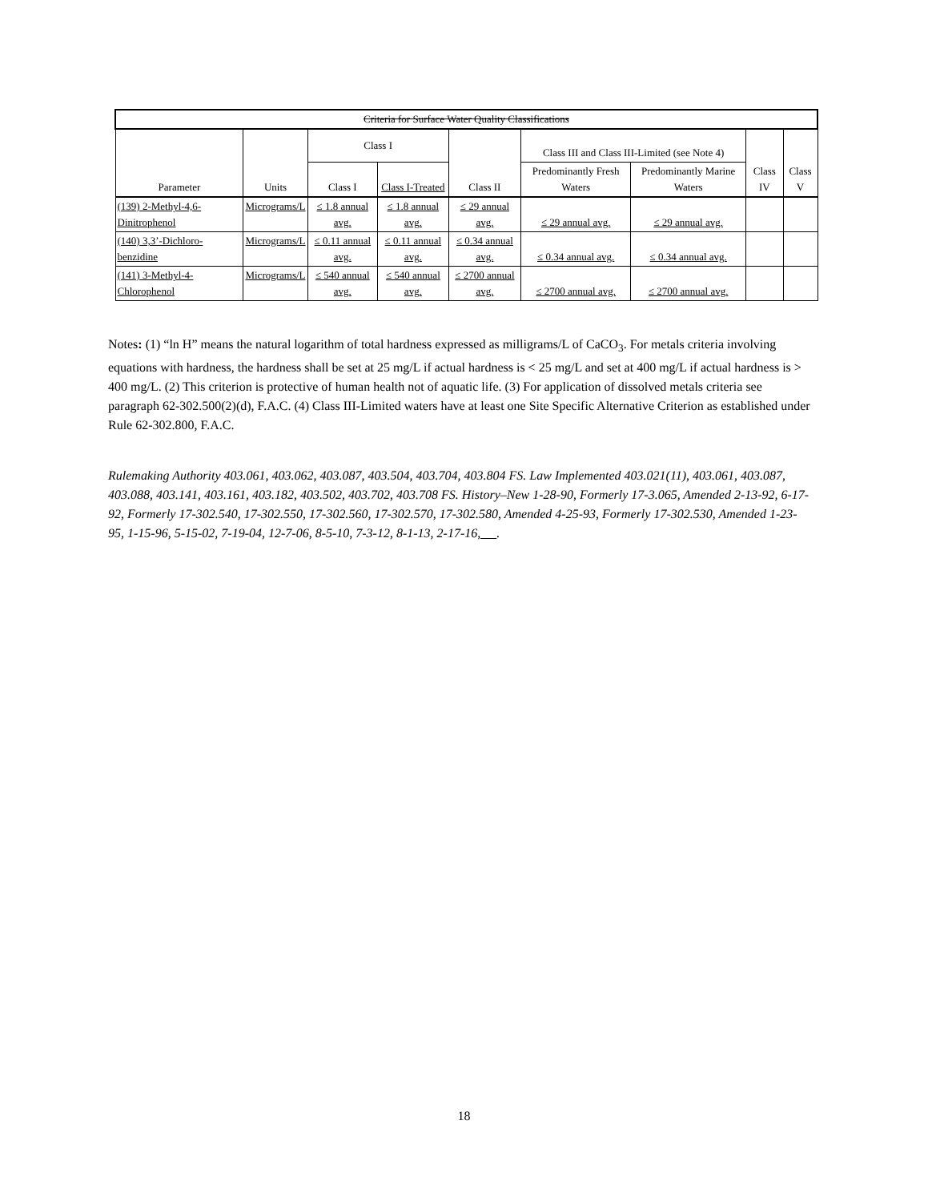| Criteria for Surface Water Quality Classifications | | | | | | | | |
| --- | --- | --- | --- | --- | --- | --- | --- | --- |
| Parameter | Units | Class I | | Class II | Class III and Class III-Limited (see Note 4) | | Class IV | Class V |
| | | Class I | Class I-Treated | | Predominantly Fresh Waters | Predominantly Marine Waters | | |
| (139) 2-Methyl-4,6-Dinitrophenol | Micrograms/L | ≤ 1.8 annual avg. | ≤ 1.8 annual avg. | ≤ 29 annual avg. | ≤ 29 annual avg. | ≤ 29 annual avg. | | |
| (140) 3,3’-Dichloro-benzidine | Micrograms/L | ≤ 0.11 annual avg. | ≤ 0.11 annual avg. | ≤ 0.34 annual avg. | ≤ 0.34 annual avg. | ≤ 0.34 annual avg. | | |
| (141) 3-Methyl-4-Chlorophenol | Micrograms/L | ≤ 540 annual avg. | ≤ 540 annual avg. | ≤ 2700 annual avg. | ≤ 2700 annual avg. | ≤ 2700 annual avg. | | |
Notes: (1) “ln H” means the natural logarithm of total hardness expressed as milligrams/L of CaCO<sub>3</sub>. For metals criteria involving equations with hardness, the hardness shall be set at 25 mg/L if actual hardness is < 25 mg/L and set at 400 mg/L if actual hardness is > 400 mg/L. (2) This criterion is protective of human health not of aquatic life. (3) For application of dissolved metals criteria see paragraph 62-302.500(2)(d), F.A.C. (4) Class III-Limited waters have at least one Site Specific Alternative Criterion as established under Rule 62-302.800, F.A.C.
Rulemaking Authority 403.061, 403.062, 403.087, 403.504, 403.704, 403.804 FS. Law Implemented 403.021(11), 403.061, 403.087, 403.088, 403.141, 403.161, 403.182, 403.502, 403.702, 403.708 FS. History–New 1-28-90, Formerly 17-3.065, Amended 2-13-92, 6-17-92, Formerly 17-302.540, 17-302.550, 17-302.560, 17-302.570, 17-302.580, Amended 4-25-93, Formerly 17-302.530, Amended 1-23-95, 1-15-96, 5-15-02, 7-19-04, 12-7-06, 8-5-10, 7-3-12, 8-1-13, 2-17-16, .
18